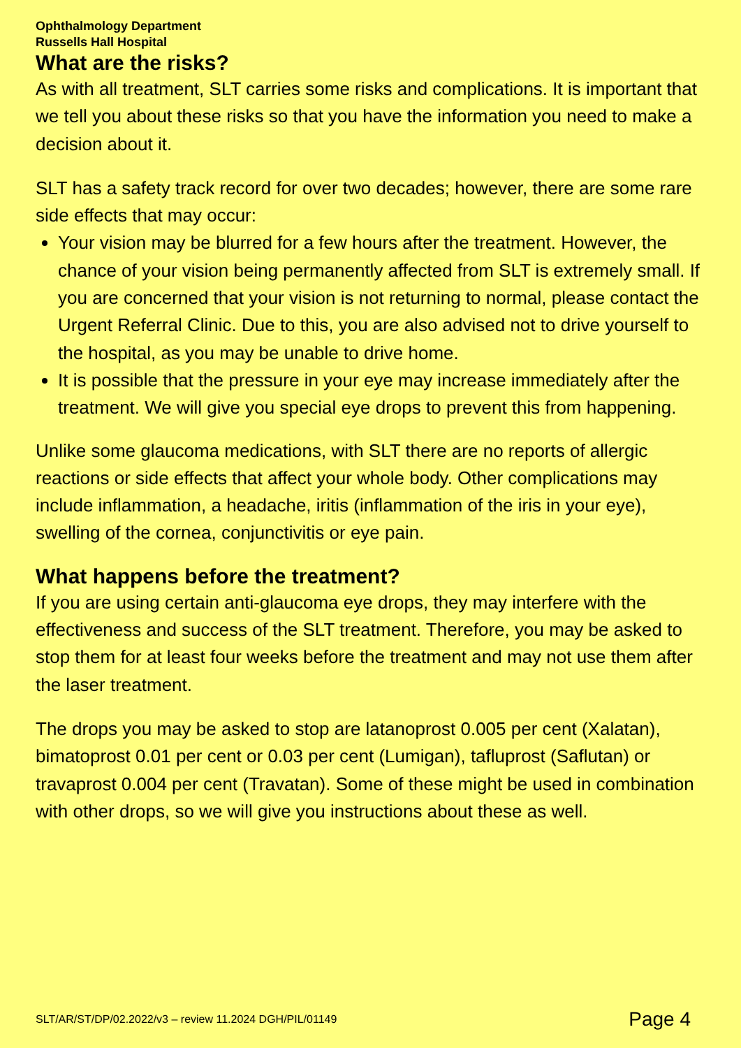Ophthalmology Department
Russells Hall Hospital
What are the risks?
As with all treatment, SLT carries some risks and complications. It is important that we tell you about these risks so that you have the information you need to make a decision about it.
SLT has a safety track record for over two decades; however, there are some rare side effects that may occur:
Your vision may be blurred for a few hours after the treatment. However, the chance of your vision being permanently affected from SLT is extremely small. If you are concerned that your vision is not returning to normal, please contact the Urgent Referral Clinic. Due to this, you are also advised not to drive yourself to the hospital, as you may be unable to drive home.
It is possible that the pressure in your eye may increase immediately after the treatment. We will give you special eye drops to prevent this from happening.
Unlike some glaucoma medications, with SLT there are no reports of allergic reactions or side effects that affect your whole body. Other complications may include inflammation, a headache, iritis (inflammation of the iris in your eye), swelling of the cornea, conjunctivitis or eye pain.
What happens before the treatment?
If you are using certain anti-glaucoma eye drops, they may interfere with the effectiveness and success of the SLT treatment. Therefore, you may be asked to stop them for at least four weeks before the treatment and may not use them after the laser treatment.
The drops you may be asked to stop are latanoprost 0.005 per cent (Xalatan), bimatoprost 0.01 per cent or 0.03 per cent (Lumigan), tafluprost (Saflutan) or travaprost 0.004 per cent (Travatan). Some of these might be used in combination with other drops, so we will give you instructions about these as well.
SLT/AR/ST/DP/02.2022/v3 – review 11.2024 DGH/PIL/01149 Page 4